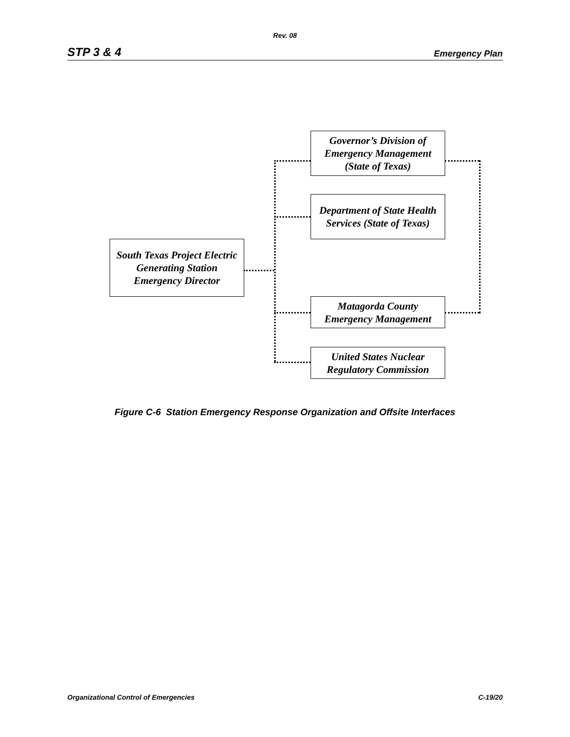Rev. 08
STP 3 & 4 Emergency Plan
Governor’s Division of Emergency Management (State of Texas)
Department of State Health Services (State of Texas)
South Texas Project Electric Generating Station Emergency Director
Matagorda County Emergency Management
United States Nuclear Regulatory Commission
Figure C-6 Station Emergency Response Organization and Offsite Interfaces
Organizational Control of Emergencies C-19/20